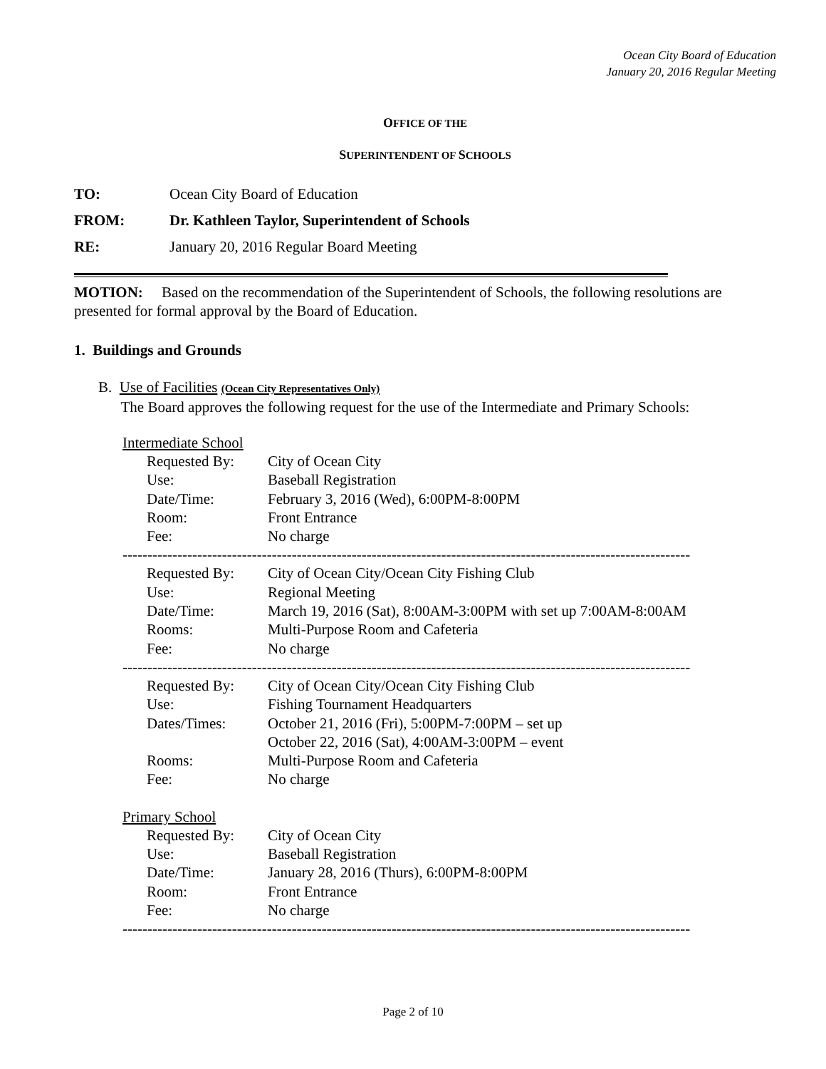Ocean City Board of Education
January 20, 2016 Regular Meeting
OFFICE OF THE
SUPERINTENDENT OF SCHOOLS
TO: Ocean City Board of Education
FROM: Dr. Kathleen Taylor, Superintendent of Schools
RE: January 20, 2016 Regular Board Meeting
MOTION: Based on the recommendation of the Superintendent of Schools, the following resolutions are presented for formal approval by the Board of Education.
1. Buildings and Grounds
B. Use of Facilities (Ocean City Representatives Only)
The Board approves the following request for the use of the Intermediate and Primary Schools:
Intermediate School
| Requested By: | City of Ocean City |
| Use: | Baseball Registration |
| Date/Time: | February 3, 2016 (Wed), 6:00PM-8:00PM |
| Room: | Front Entrance |
| Fee: | No charge |
------------------------------------------------------------------------------------------------------------------
| Requested By: | City of Ocean City/Ocean City Fishing Club |
| Use: | Regional Meeting |
| Date/Time: | March 19, 2016 (Sat), 8:00AM-3:00PM with set up 7:00AM-8:00AM |
| Rooms: | Multi-Purpose Room and Cafeteria |
| Fee: | No charge |
------------------------------------------------------------------------------------------------------------------
| Requested By: | City of Ocean City/Ocean City Fishing Club |
| Use: | Fishing Tournament Headquarters |
| Dates/Times: | October 21, 2016 (Fri), 5:00PM-7:00PM – set up October 22, 2016 (Sat), 4:00AM-3:00PM – event |
| Rooms: | Multi-Purpose Room and Cafeteria |
| Fee: | No charge |
Primary School
| Requested By: | City of Ocean City |
| Use: | Baseball Registration |
| Date/Time: | January 28, 2016 (Thurs), 6:00PM-8:00PM |
| Room: | Front Entrance |
| Fee: | No charge |
------------------------------------------------------------------------------------------------------------------
Page 2 of 10